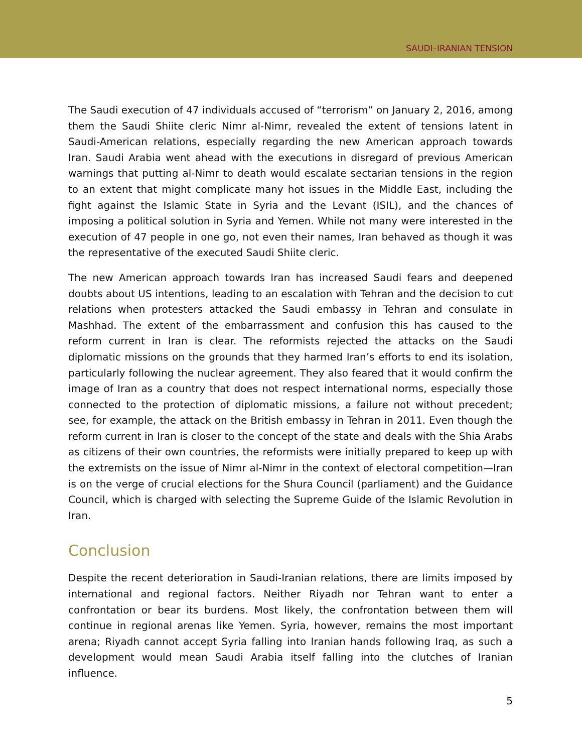SAUDI–IRANIAN TENSION
The Saudi execution of 47 individuals accused of “terrorism” on January 2, 2016, among them the Saudi Shiite cleric Nimr al-Nimr, revealed the extent of tensions latent in Saudi-American relations, especially regarding the new American approach towards Iran. Saudi Arabia went ahead with the executions in disregard of previous American warnings that putting al-Nimr to death would escalate sectarian tensions in the region to an extent that might complicate many hot issues in the Middle East, including the fight against the Islamic State in Syria and the Levant (ISIL), and the chances of imposing a political solution in Syria and Yemen. While not many were interested in the execution of 47 people in one go, not even their names, Iran behaved as though it was the representative of the executed Saudi Shiite cleric.
The new American approach towards Iran has increased Saudi fears and deepened doubts about US intentions, leading to an escalation with Tehran and the decision to cut relations when protesters attacked the Saudi embassy in Tehran and consulate in Mashhad. The extent of the embarrassment and confusion this has caused to the reform current in Iran is clear. The reformists rejected the attacks on the Saudi diplomatic missions on the grounds that they harmed Iran’s efforts to end its isolation, particularly following the nuclear agreement. They also feared that it would confirm the image of Iran as a country that does not respect international norms, especially those connected to the protection of diplomatic missions, a failure not without precedent; see, for example, the attack on the British embassy in Tehran in 2011. Even though the reform current in Iran is closer to the concept of the state and deals with the Shia Arabs as citizens of their own countries, the reformists were initially prepared to keep up with the extremists on the issue of Nimr al-Nimr in the context of electoral competition—Iran is on the verge of crucial elections for the Shura Council (parliament) and the Guidance Council, which is charged with selecting the Supreme Guide of the Islamic Revolution in Iran.
Conclusion
Despite the recent deterioration in Saudi-Iranian relations, there are limits imposed by international and regional factors. Neither Riyadh nor Tehran want to enter a confrontation or bear its burdens. Most likely, the confrontation between them will continue in regional arenas like Yemen. Syria, however, remains the most important arena; Riyadh cannot accept Syria falling into Iranian hands following Iraq, as such a development would mean Saudi Arabia itself falling into the clutches of Iranian influence.
5